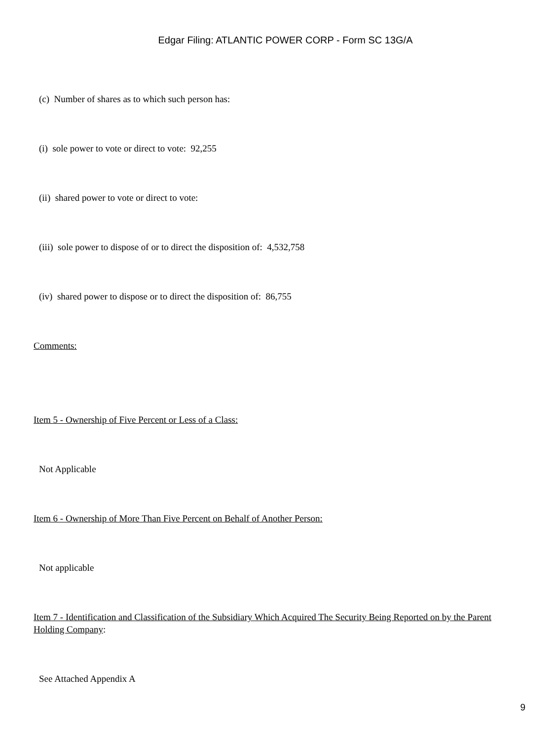Edgar Filing: ATLANTIC POWER CORP - Form SC 13G/A
(c) Number of shares as to which such person has:
(i) sole power to vote or direct to vote: 92,255
(ii) shared power to vote or direct to vote:
(iii) sole power to dispose of or to direct the disposition of: 4,532,758
(iv) shared power to dispose or to direct the disposition of: 86,755
Comments:
Item 5 - Ownership of Five Percent or Less of a Class:
Not Applicable
Item 6 - Ownership of More Than Five Percent on Behalf of Another Person:
Not applicable
Item 7 - Identification and Classification of the Subsidiary Which Acquired The Security Being Reported on by the Parent Holding Company:
See Attached Appendix A
9